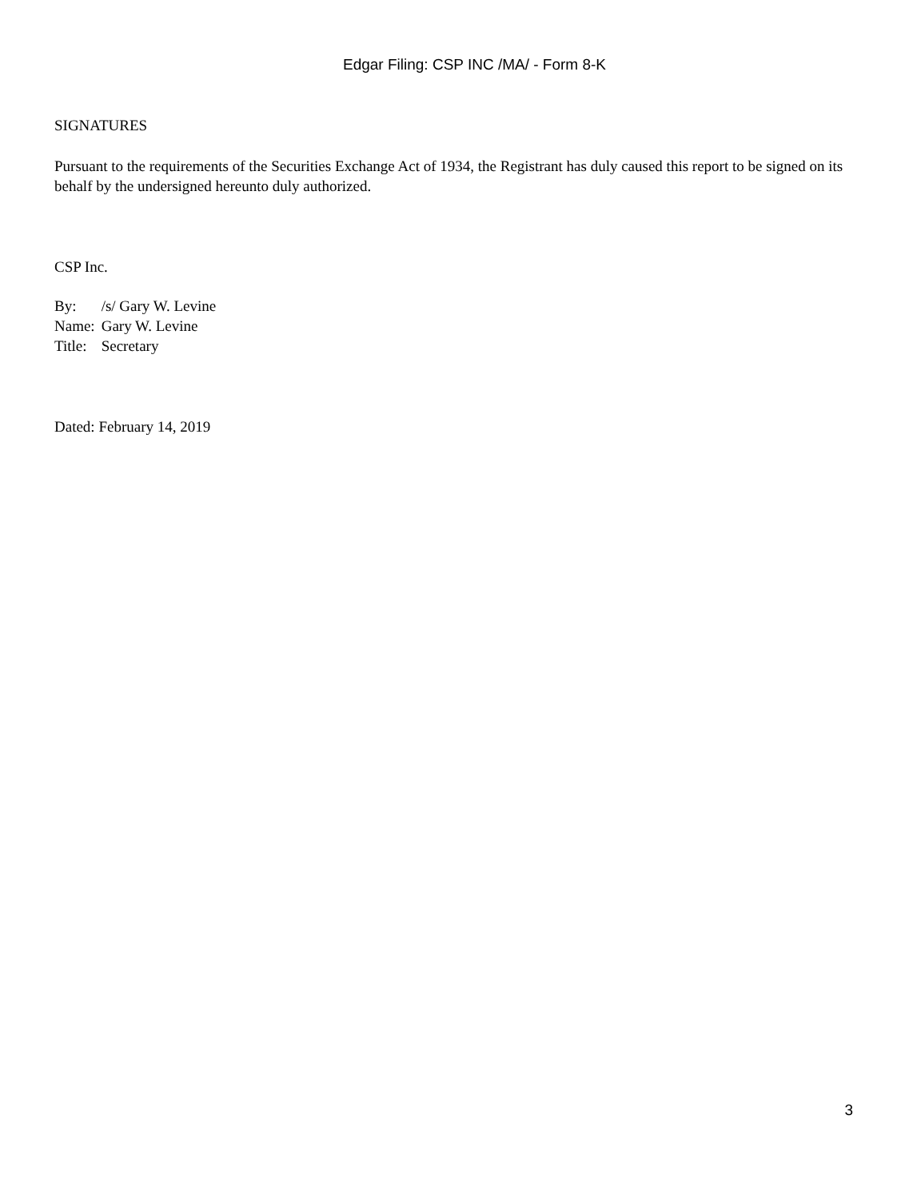Edgar Filing: CSP INC /MA/ - Form 8-K
SIGNATURES
Pursuant to the requirements of the Securities Exchange Act of 1934, the Registrant has duly caused this report to be signed on its behalf by the undersigned hereunto duly authorized.
CSP Inc.
| By: | /s/ Gary W. Levine |
| Name: | Gary W. Levine |
| Title: | Secretary |
Dated: February 14, 2019
3